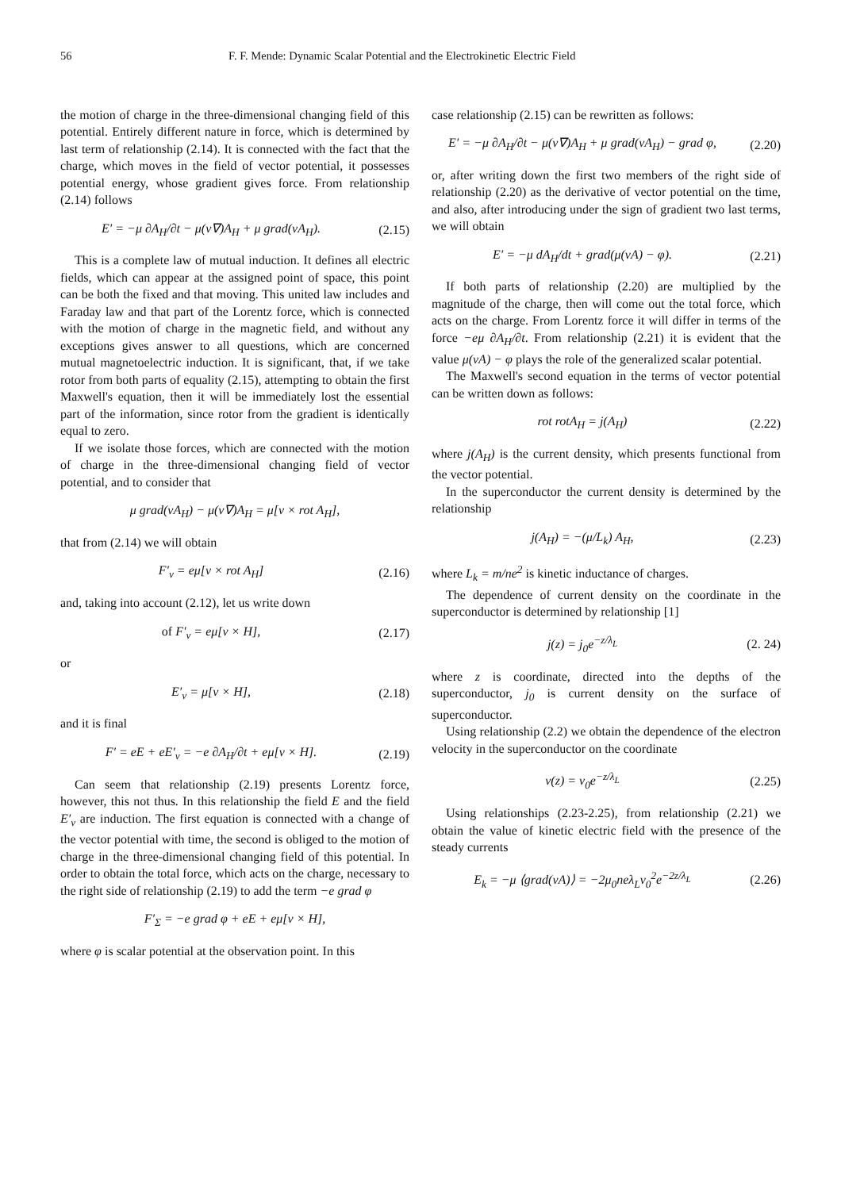56 F. F. Mende: Dynamic Scalar Potential and the Electrokinetic Electric Field
the motion of charge in the three-dimensional changing field of this potential. Entirely different nature in force, which is determined by last term of relationship (2.14). It is connected with the fact that the charge, which moves in the field of vector potential, it possesses potential energy, whose gradient gives force. From relationship (2.14) follows
E′ = −μ ∂A<sub>H</sub>/∂t − μ(v∇)A<sub>H</sub> + μ grad(vA<sub>H</sub>).
(2.15)
This is a complete law of mutual induction. It defines all electric fields, which can appear at the assigned point of space, this point can be both the fixed and that moving. This united law includes and Faraday law and that part of the Lorentz force, which is connected with the motion of charge in the magnetic field, and without any exceptions gives answer to all questions, which are concerned mutual magnetoelectric induction. It is significant, that, if we take rotor from both parts of equality (2.15), attempting to obtain the first Maxwell's equation, then it will be immediately lost the essential part of the information, since rotor from the gradient is identically equal to zero.
If we isolate those forces, which are connected with the motion of charge in the three-dimensional changing field of vector potential, and to consider that
μ grad(vA<sub>H</sub>) − μ(v∇)A<sub>H</sub> = μ[v × rot A<sub>H</sub>],
that from (2.14) we will obtain
F′<sub>v</sub> = eμ[v × rot A<sub>H</sub>] (2.16)
and, taking into account (2.12), let us write down
of F′<sub>v</sub> = eμ[v × H], (2.17)
or
E′<sub>v</sub> = μ[v × H], (2.18)
and it is final
F′ = eE + eE′<sub>v</sub> = −e ∂A<sub>H</sub>/∂t + eμ[v × H].
(2.19)
Can seem that relationship (2.19) presents Lorentz force, however, this not thus. In this relationship the field E and the field E′<sub>v</sub> are induction. The first equation is connected with a change of the vector potential with time, the second is obliged to the motion of charge in the three-dimensional changing field of this potential. In order to obtain the total force, which acts on the charge, necessary to the right side of relationship (2.19) to add the term −e grad φ
F′<sub>Σ</sub> = −e grad φ + eE + eμ[v × H],
where φ is scalar potential at the observation point. In this
case relationship (2.15) can be rewritten as follows:
E′ = −μ ∂A<sub>H</sub>/∂t − μ(v∇)A<sub>H</sub> + μ grad(vA<sub>H</sub>) − grad φ,
(2.20)
or, after writing down the first two members of the right side of relationship (2.20) as the derivative of vector potential on the time, and also, after introducing under the sign of gradient two last terms, we will obtain
E′ = −μ dA<sub>H</sub>/dt + grad(μ(vA) − φ).
(2.21)
If both parts of relationship (2.20) are multiplied by the magnitude of the charge, then will come out the total force, which acts on the charge. From Lorentz force it will differ in terms of the force −eμ ∂A<sub>H</sub>/∂t. From relationship (2.21) it is evident that the value μ(vA) − φ plays the role of the generalized scalar potential.
The Maxwell's second equation in the terms of vector potential can be written down as follows:
rot rotA<sub>H</sub> = j(A<sub>H</sub>) (2.22)
where j(A<sub>H</sub>) is the current density, which presents functional from the vector potential.
In the superconductor the current density is determined by the relationship
j(A<sub>H</sub>) = −(μ/L<sub>k</sub>) A<sub>H</sub>, (2.23)
where L<sub>k</sub> = m/ne<sup>2</sup> is kinetic inductance of charges.
The dependence of current density on the coordinate in the superconductor is determined by relationship [1]
j(z) = j<sub>0</sub>e<sup>−z/λ<sub>L</sub></sup>
(2. 24)
where z is coordinate, directed into the depths of the superconductor, j<sub>0</sub> is current density on the surface of superconductor.
Using relationship (2.2) we obtain the dependence of the electron velocity in the superconductor on the coordinate
v(z) = v<sub>0</sub>e<sup>−z/λ<sub>L</sub></sup> (2.25)
Using relationships (2.23-2.25), from relationship (2.21) we obtain the value of kinetic electric field with the presence of the steady currents
E<sub>k</sub> = −μ ⟨grad(vA)⟩ = −2μ<sub>0</sub>neλ<sub>L</sub>v<sub>0</sub><sup>2</sup>e<sup>−2z/λ<sub>L</sub></sup>
(2.26)